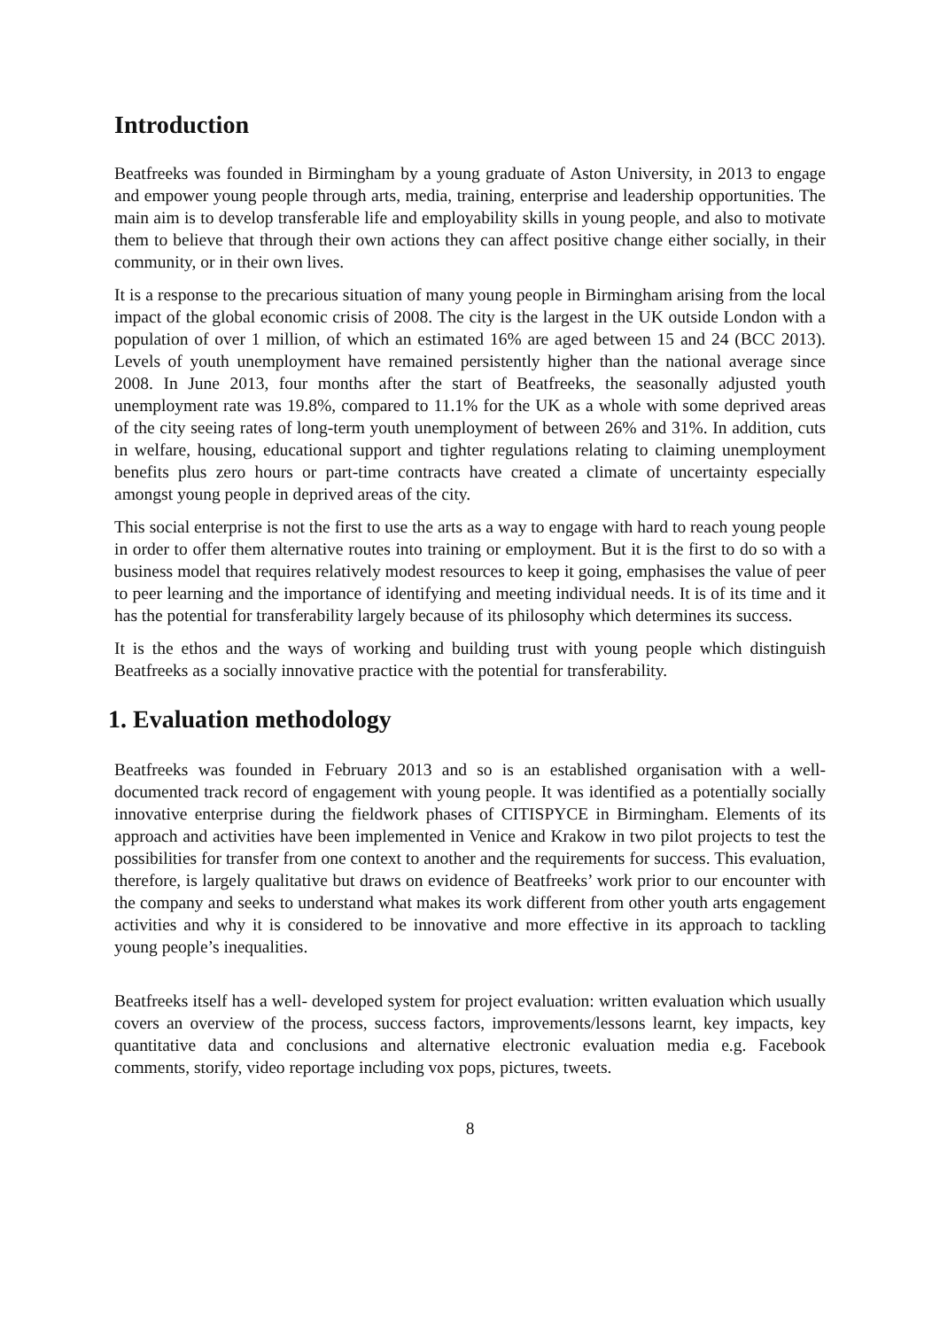Introduction
Beatfreeks was founded in Birmingham by a young graduate of Aston University, in 2013 to engage and empower young people through arts, media, training, enterprise and leadership opportunities. The main aim is to develop transferable life and employability skills in young people, and also to motivate them to believe that through their own actions they can affect positive change either socially, in their community, or in their own lives.
It is a response to the precarious situation of many young people in Birmingham arising from the local impact of the global economic crisis of 2008. The city is the largest in the UK outside London with a population of over 1 million, of which an estimated 16% are aged between 15 and 24 (BCC 2013). Levels of youth unemployment have remained persistently higher than the national average since 2008. In June 2013, four months after the start of Beatfreeks, the seasonally adjusted youth unemployment rate was 19.8%, compared to 11.1% for the UK as a whole with some deprived areas of the city seeing rates of long-term youth unemployment of between 26% and 31%. In addition, cuts in welfare, housing, educational support and tighter regulations relating to claiming unemployment benefits plus zero hours or part-time contracts have created a climate of uncertainty especially amongst young people in deprived areas of the city.
This social enterprise is not the first to use the arts as a way to engage with hard to reach young people in order to offer them alternative routes into training or employment. But it is the first to do so with a business model that requires relatively modest resources to keep it going, emphasises the value of peer to peer learning and the importance of identifying and meeting individual needs. It is of its time and it has the potential for transferability largely because of its philosophy which determines its success.
It is the ethos and the ways of working and building trust with young people which distinguish Beatfreeks as a socially innovative practice with the potential for transferability.
1. Evaluation methodology
Beatfreeks was founded in February 2013 and so is an established organisation with a well-documented track record of engagement with young people. It was identified as a potentially socially innovative enterprise during the fieldwork phases of CITISPYCE in Birmingham. Elements of its approach and activities have been implemented in Venice and Krakow in two pilot projects to test the possibilities for transfer from one context to another and the requirements for success. This evaluation, therefore, is largely qualitative but draws on evidence of Beatfreeks’ work prior to our encounter with the company and seeks to understand what makes its work different from other youth arts engagement activities and why it is considered to be innovative and more effective in its approach to tackling young people’s inequalities.
Beatfreeks itself has a well- developed system for project evaluation: written evaluation which usually covers an overview of the process, success factors, improvements/lessons learnt, key impacts, key quantitative data and conclusions and alternative electronic evaluation media e.g. Facebook comments, storify, video reportage including vox pops, pictures, tweets.
8